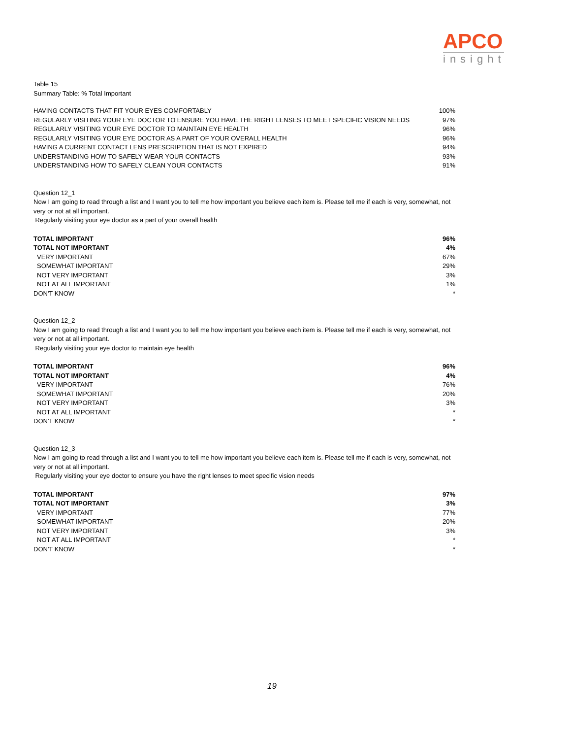APCO
insight
Table 15
Summary Table: % Total Important
| HAVING CONTACTS THAT FIT YOUR EYES COMFORTABLY | 100% |
| REGULARLY VISITING YOUR EYE DOCTOR TO ENSURE YOU HAVE THE RIGHT LENSES TO MEET SPECIFIC VISION NEEDS | 97% |
| REGULARLY VISITING YOUR EYE DOCTOR TO MAINTAIN EYE HEALTH | 96% |
| REGULARLY VISITING YOUR EYE DOCTOR AS A PART OF YOUR OVERALL HEALTH | 96% |
| HAVING A CURRENT CONTACT LENS PRESCRIPTION THAT IS NOT EXPIRED | 94% |
| UNDERSTANDING HOW TO SAFELY WEAR YOUR CONTACTS | 93% |
| UNDERSTANDING HOW TO SAFELY CLEAN YOUR CONTACTS | 91% |
Question 12_1
Now I am going to read through a list and I want you to tell me how important you believe each item is. Please tell me if each is very, somewhat, not very or not at all important.
Regularly visiting your eye doctor as a part of your overall health
| TOTAL IMPORTANT | 96% |
| TOTAL NOT IMPORTANT | 4% |
| VERY IMPORTANT | 67% |
| SOMEWHAT IMPORTANT | 29% |
| NOT VERY IMPORTANT | 3% |
| NOT AT ALL IMPORTANT | 1% |
| DON'T KNOW | * |
Question 12_2
Now I am going to read through a list and I want you to tell me how important you believe each item is. Please tell me if each is very, somewhat, not very or not at all important.
Regularly visiting your eye doctor to maintain eye health
| TOTAL IMPORTANT | 96% |
| TOTAL NOT IMPORTANT | 4% |
| VERY IMPORTANT | 76% |
| SOMEWHAT IMPORTANT | 20% |
| NOT VERY IMPORTANT | 3% |
| NOT AT ALL IMPORTANT | * |
| DON'T KNOW | * |
Question 12_3
Now I am going to read through a list and I want you to tell me how important you believe each item is. Please tell me if each is very, somewhat, not very or not at all important.
Regularly visiting your eye doctor to ensure you have the right lenses to meet specific vision needs
| TOTAL IMPORTANT | 97% |
| TOTAL NOT IMPORTANT | 3% |
| VERY IMPORTANT | 77% |
| SOMEWHAT IMPORTANT | 20% |
| NOT VERY IMPORTANT | 3% |
| NOT AT ALL IMPORTANT | * |
| DON'T KNOW | * |
19